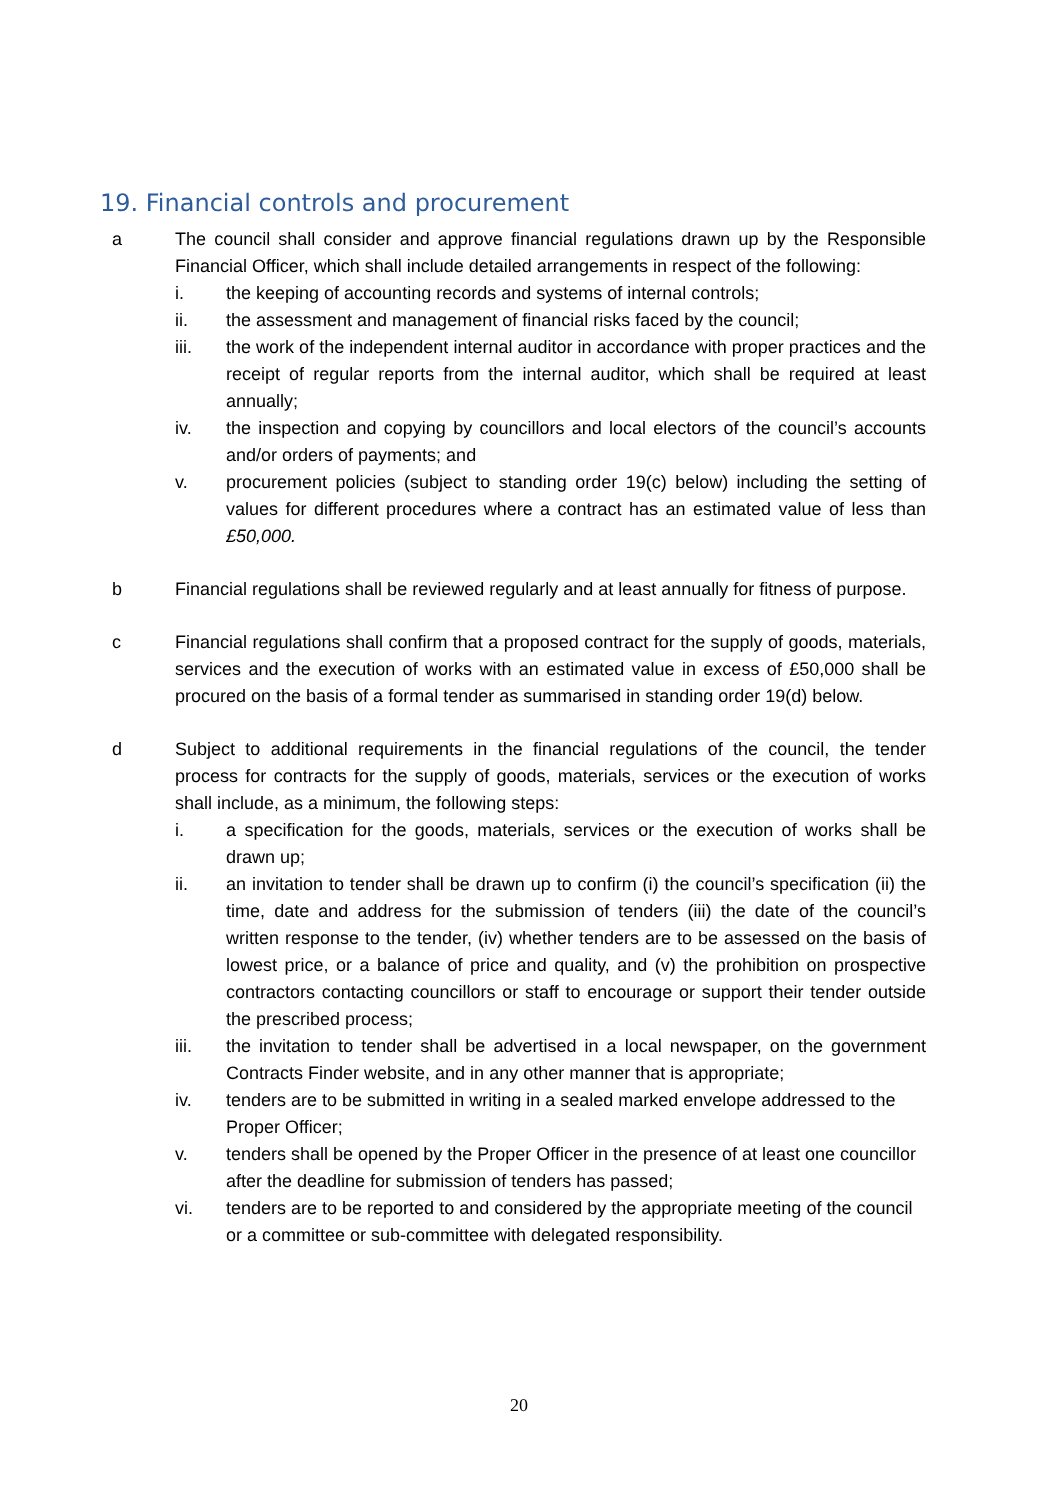19. Financial controls and procurement
a The council shall consider and approve financial regulations drawn up by the Responsible Financial Officer, which shall include detailed arrangements in respect of the following:
i. the keeping of accounting records and systems of internal controls;
ii. the assessment and management of financial risks faced by the council;
iii. the work of the independent internal auditor in accordance with proper practices and the receipt of regular reports from the internal auditor, which shall be required at least annually;
iv. the inspection and copying by councillors and local electors of the council’s accounts and/or orders of payments; and
v. procurement policies (subject to standing order 19(c) below) including the setting of values for different procedures where a contract has an estimated value of less than £50,000.
b Financial regulations shall be reviewed regularly and at least annually for fitness of purpose.
c Financial regulations shall confirm that a proposed contract for the supply of goods, materials, services and the execution of works with an estimated value in excess of £50,000 shall be procured on the basis of a formal tender as summarised in standing order 19(d) below.
d Subject to additional requirements in the financial regulations of the council, the tender process for contracts for the supply of goods, materials, services or the execution of works shall include, as a minimum, the following steps:
i. a specification for the goods, materials, services or the execution of works shall be drawn up;
ii. an invitation to tender shall be drawn up to confirm (i) the council’s specification (ii) the time, date and address for the submission of tenders (iii) the date of the council’s written response to the tender, (iv) whether tenders are to be assessed on the basis of lowest price, or a balance of price and quality, and (v) the prohibition on prospective contractors contacting councillors or staff to encourage or support their tender outside the prescribed process;
iii. the invitation to tender shall be advertised in a local newspaper, on the government Contracts Finder website, and in any other manner that is appropriate;
iv. tenders are to be submitted in writing in a sealed marked envelope addressed to the Proper Officer;
v. tenders shall be opened by the Proper Officer in the presence of at least one councillor after the deadline for submission of tenders has passed;
vi. tenders are to be reported to and considered by the appropriate meeting of the council or a committee or sub-committee with delegated responsibility.
20